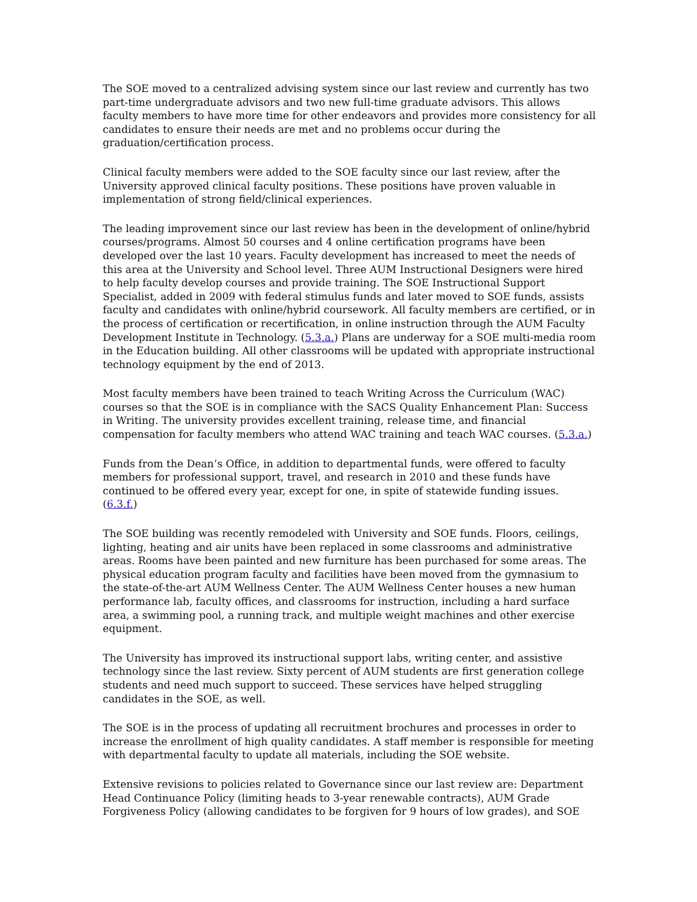The SOE moved to a centralized advising system since our last review and currently has two part-time undergraduate advisors and two new full-time graduate advisors. This allows faculty members to have more time for other endeavors and provides more consistency for all candidates to ensure their needs are met and no problems occur during the graduation/certification process.
Clinical faculty members were added to the SOE faculty since our last review, after the University approved clinical faculty positions. These positions have proven valuable in implementation of strong field/clinical experiences.
The leading improvement since our last review has been in the development of online/hybrid courses/programs. Almost 50 courses and 4 online certification programs have been developed over the last 10 years. Faculty development has increased to meet the needs of this area at the University and School level. Three AUM Instructional Designers were hired to help faculty develop courses and provide training. The SOE Instructional Support Specialist, added in 2009 with federal stimulus funds and later moved to SOE funds, assists faculty and candidates with online/hybrid coursework. All faculty members are certified, or in the process of certification or recertification, in online instruction through the AUM Faculty Development Institute in Technology. (5.3.a.) Plans are underway for a SOE multi-media room in the Education building. All other classrooms will be updated with appropriate instructional technology equipment by the end of 2013.
Most faculty members have been trained to teach Writing Across the Curriculum (WAC) courses so that the SOE is in compliance with the SACS Quality Enhancement Plan: Success in Writing. The university provides excellent training, release time, and financial compensation for faculty members who attend WAC training and teach WAC courses. (5.3.a.)
Funds from the Dean’s Office, in addition to departmental funds, were offered to faculty members for professional support, travel, and research in 2010 and these funds have continued to be offered every year, except for one, in spite of statewide funding issues. (6.3.f.)
The SOE building was recently remodeled with University and SOE funds. Floors, ceilings, lighting, heating and air units have been replaced in some classrooms and administrative areas. Rooms have been painted and new furniture has been purchased for some areas. The physical education program faculty and facilities have been moved from the gymnasium to the state-of-the-art AUM Wellness Center. The AUM Wellness Center houses a new human performance lab, faculty offices, and classrooms for instruction, including a hard surface area, a swimming pool, a running track, and multiple weight machines and other exercise equipment.
The University has improved its instructional support labs, writing center, and assistive technology since the last review. Sixty percent of AUM students are first generation college students and need much support to succeed. These services have helped struggling candidates in the SOE, as well.
The SOE is in the process of updating all recruitment brochures and processes in order to increase the enrollment of high quality candidates. A staff member is responsible for meeting with departmental faculty to update all materials, including the SOE website.
Extensive revisions to policies related to Governance since our last review are: Department Head Continuance Policy (limiting heads to 3-year renewable contracts), AUM Grade Forgiveness Policy (allowing candidates to be forgiven for 9 hours of low grades), and SOE